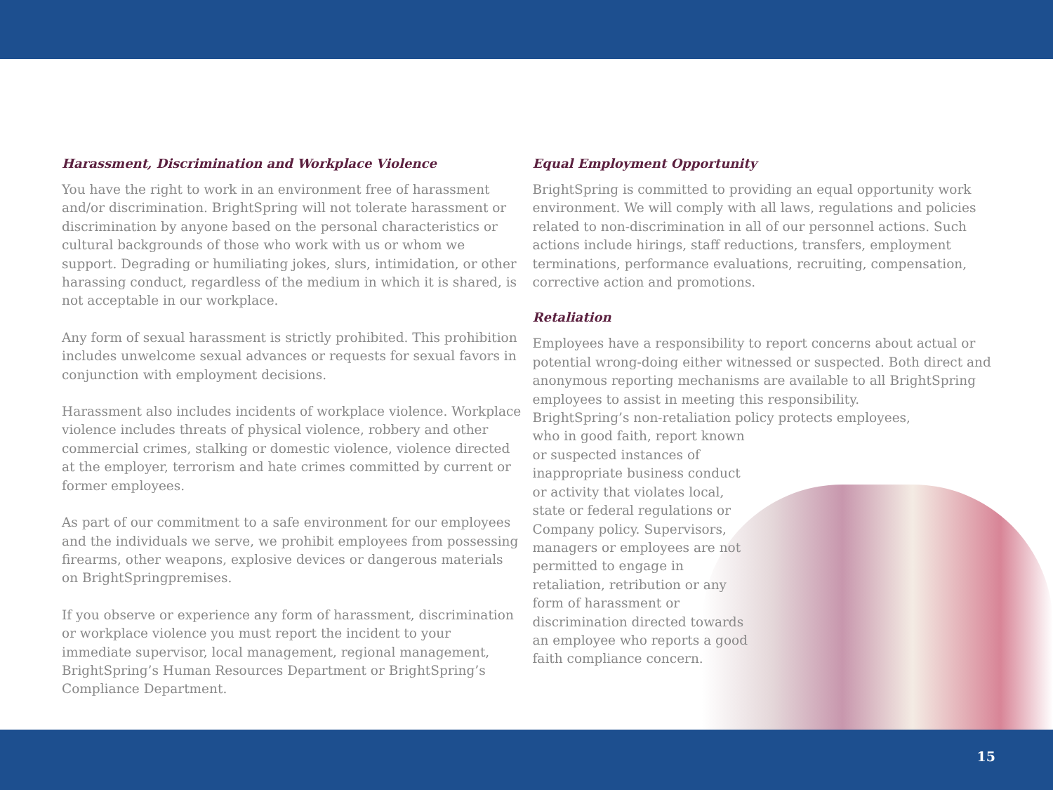Harassment, Discrimination and Workplace Violence
You have the right to work in an environment free of harassment and/or discrimination. BrightSpring will not tolerate harassment or discrimination by anyone based on the personal characteristics or cultural backgrounds of those who work with us or whom we support. Degrading or humiliating jokes, slurs, intimidation, or other harassing conduct, regardless of the medium in which it is shared, is not acceptable in our workplace.
Any form of sexual harassment is strictly prohibited. This prohibition includes unwelcome sexual advances or requests for sexual favors in conjunction with employment decisions.
Harassment also includes incidents of workplace violence. Workplace violence includes threats of physical violence, robbery and other commercial crimes, stalking or domestic violence, violence directed at the employer, terrorism and hate crimes committed by current or former employees.
As part of our commitment to a safe environment for our employees and the individuals we serve, we prohibit employees from possessing firearms, other weapons, explosive devices or dangerous materials on BrightSpringpremises.
If you observe or experience any form of harassment, discrimination or workplace violence you must report the incident to your immediate supervisor, local management, regional management, BrightSpring’s Human Resources Department or BrightSpring’s Compliance Department.
Equal Employment Opportunity
BrightSpring is committed to providing an equal opportunity work environment. We will comply with all laws, regulations and policies related to non-discrimination in all of our personnel actions. Such actions include hirings, staff reductions, transfers, employment terminations, performance evaluations, recruiting, compensation, corrective action and promotions.
Retaliation
Employees have a responsibility to report concerns about actual or potential wrong-doing either witnessed or suspected. Both direct and anonymous reporting mechanisms are available to all BrightSpring employees to assist in meeting this responsibility.
BrightSpring’s non-retaliation policy protects employees,
who in good faith, report known or suspected instances of inappropriate business conduct or activity that violates local, state or federal regulations or Company policy. Supervisors, managers or employees are not permitted to engage in retaliation, retribution or any form of harassment or discrimination directed towards an employee who reports a good faith compliance concern.
15